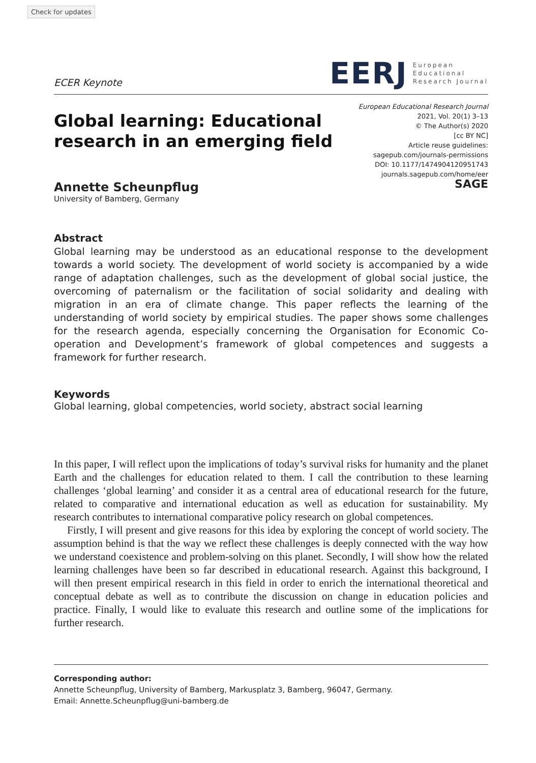Check for updates
ECER Keynote
EERJ
European
Educational
Research Journal
Global learning: Educational
research in an emerging field
European Educational Research Journal
2021, Vol. 20(1) 3–13
© The Author(s) 2020
[cc BY NC]
Article reuse guidelines:
sagepub.com/journals-permissions
DOI: 10.1177/1474904120951743
journals.sagepub.com/home/eer
SAGE
Annette Scheunpflug
University of Bamberg, Germany
Abstract
Global learning may be understood as an educational response to the development towards a world society. The development of world society is accompanied by a wide range of adaptation challenges, such as the development of global social justice, the overcoming of paternalism or the facilitation of social solidarity and dealing with migration in an era of climate change. This paper reflects the learning of the understanding of world society by empirical studies. The paper shows some challenges for the research agenda, especially concerning the Organisation for Economic Co-operation and Development’s framework of global competences and suggests a framework for further research.
Keywords
Global learning, global competencies, world society, abstract social learning
In this paper, I will reflect upon the implications of today’s survival risks for humanity and the planet Earth and the challenges for education related to them. I call the contribution to these learning challenges ‘global learning’ and consider it as a central area of educational research for the future, related to comparative and international education as well as education for sustainability. My research contributes to international comparative policy research on global competences.
Firstly, I will present and give reasons for this idea by exploring the concept of world society. The assumption behind is that the way we reflect these challenges is deeply connected with the way how we understand coexistence and problem-solving on this planet. Secondly, I will show how the related learning challenges have been so far described in educational research. Against this background, I will then present empirical research in this field in order to enrich the international theoretical and conceptual debate as well as to contribute the discussion on change in education policies and practice. Finally, I would like to evaluate this research and outline some of the implications for further research.
Corresponding author:
Annette Scheunpflug, University of Bamberg, Markusplatz 3, Bamberg, 96047, Germany.
Email: Annette.Scheunpflug@uni-bamberg.de